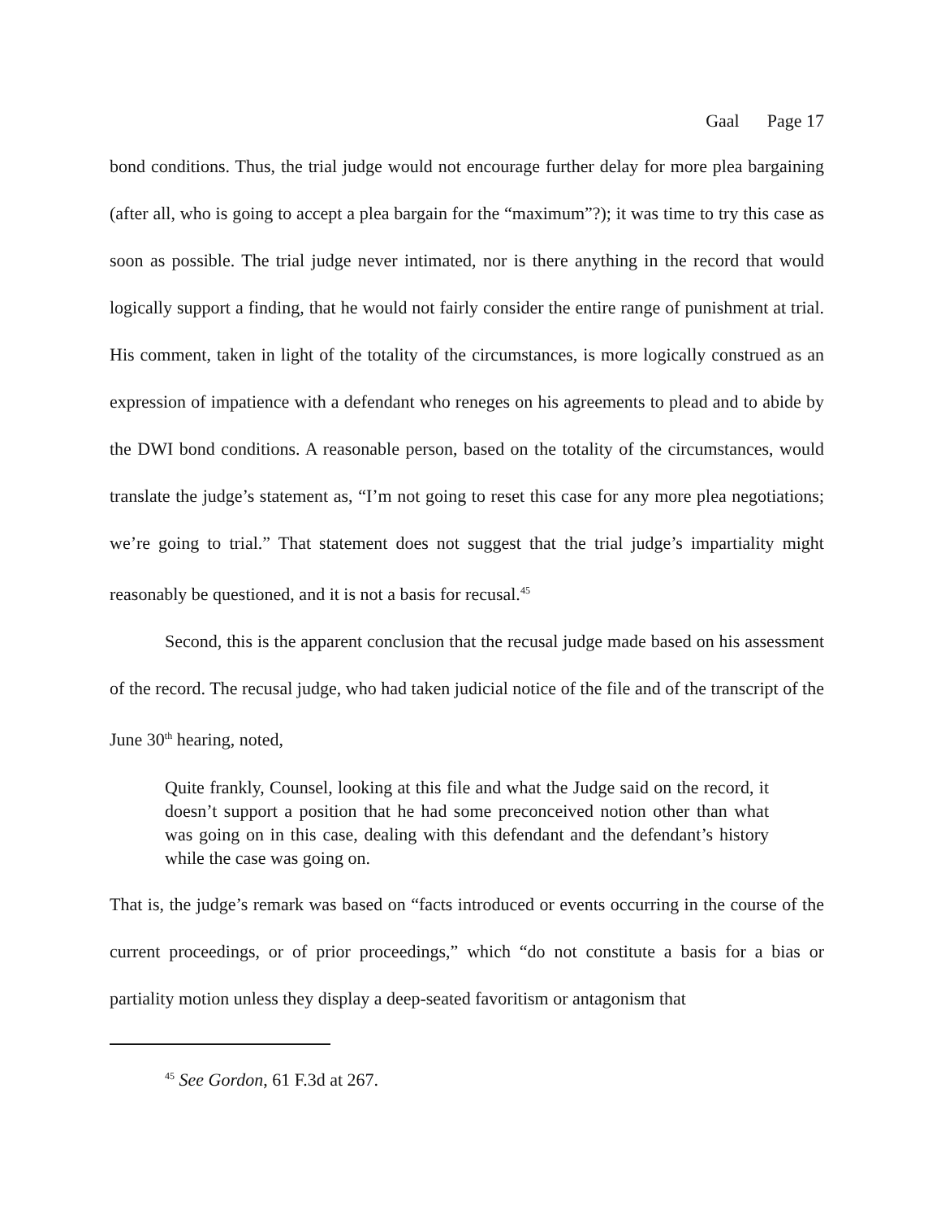Gaal Page 17
bond conditions. Thus, the trial judge would not encourage further delay for more plea bargaining (after all, who is going to accept a plea bargain for the “maximum”?); it was time to try this case as soon as possible. The trial judge never intimated, nor is there anything in the record that would logically support a finding, that he would not fairly consider the entire range of punishment at trial. His comment, taken in light of the totality of the circumstances, is more logically construed as an expression of impatience with a defendant who reneges on his agreements to plead and to abide by the DWI bond conditions. A reasonable person, based on the totality of the circumstances, would translate the judge’s statement as, “I’m not going to reset this case for any more plea negotiations; we’re going to trial.” That statement does not suggest that the trial judge’s impartiality might reasonably be questioned, and it is not a basis for recusal.<sup>45</sup>
Second, this is the apparent conclusion that the recusal judge made based on his assessment of the record. The recusal judge, who had taken judicial notice of the file and of the transcript of the June 30<sup>th</sup> hearing, noted,
Quite frankly, Counsel, looking at this file and what the Judge said on the record, it doesn’t support a position that he had some preconceived notion other than what was going on in this case, dealing with this defendant and the defendant’s history while the case was going on.
That is, the judge’s remark was based on “facts introduced or events occurring in the course of the current proceedings, or of prior proceedings,” which “do not constitute a basis for a bias or partiality motion unless they display a deep-seated favoritism or antagonism that
<sup>45</sup> See Gordon, 61 F.3d at 267.